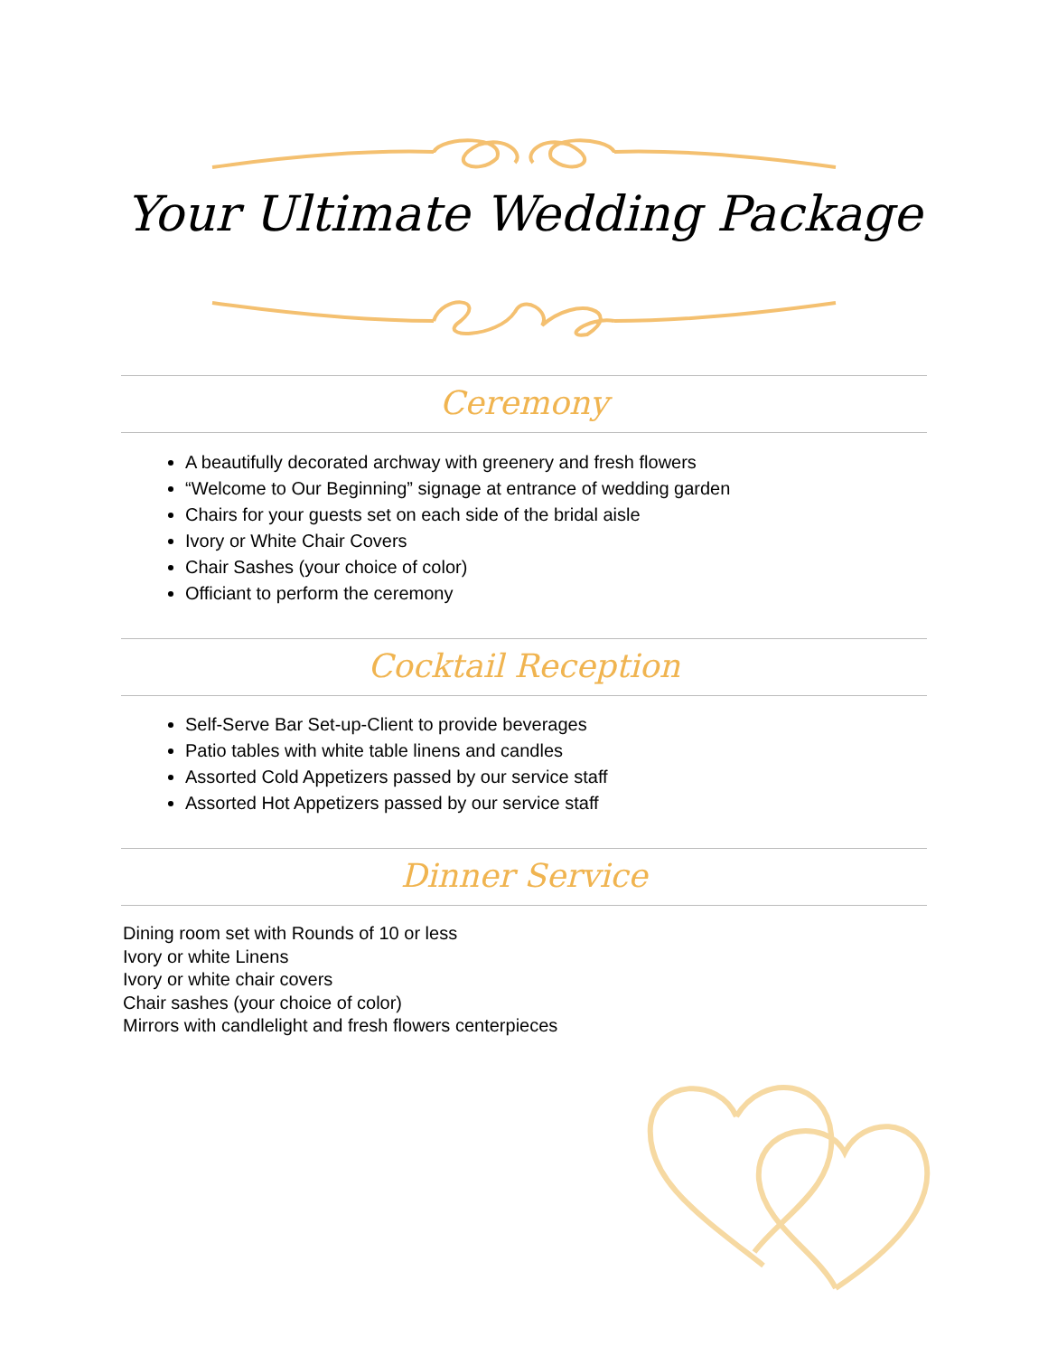Your Ultimate Wedding Package
Ceremony
A beautifully decorated archway with greenery and fresh flowers
“Welcome to Our Beginning” signage at entrance of wedding garden
Chairs for your guests set on each side of the bridal aisle
Ivory or White Chair Covers
Chair Sashes (your choice of color)
Officiant to perform the ceremony
Cocktail Reception
Self-Serve Bar Set-up-Client to provide beverages
Patio tables with white table linens and candles
Assorted Cold Appetizers passed by our service staff
Assorted Hot Appetizers passed by our service staff
Dinner Service
Dining room set with Rounds of 10 or less
Ivory or white Linens
Ivory or white chair covers
Chair sashes (your choice of color)
Mirrors with candlelight and fresh flowers centerpieces